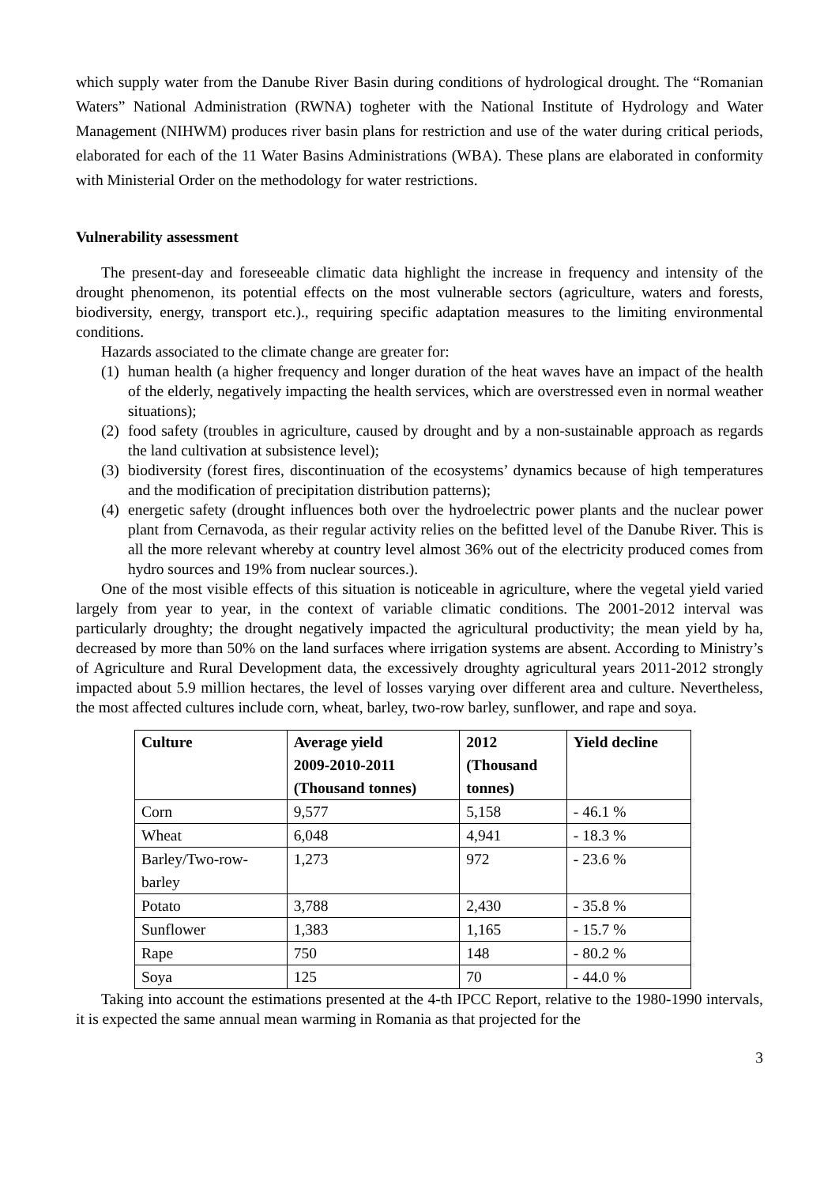which supply water from the Danube River Basin during conditions of hydrological drought. The “Romanian Waters” National Administration (RWNA) togheter with the National Institute of Hydrology and Water Management (NIHWM) produces river basin plans for restriction and use of the water during critical periods, elaborated for each of the 11 Water Basins Administrations (WBA). These plans are elaborated in conformity with Ministerial Order on the methodology for water restrictions.
Vulnerability assessment
The present-day and foreseeable climatic data highlight the increase in frequency and intensity of the drought phenomenon, its potential effects on the most vulnerable sectors (agriculture, waters and forests, biodiversity, energy, transport etc.)., requiring specific adaptation measures to the limiting environmental conditions.
Hazards associated to the climate change are greater for:
(1) human health (a higher frequency and longer duration of the heat waves have an impact of the health of the elderly, negatively impacting the health services, which are overstressed even in normal weather situations);
(2) food safety (troubles in agriculture, caused by drought and by a non-sustainable approach as regards the land cultivation at subsistence level);
(3) biodiversity (forest fires, discontinuation of the ecosystems’ dynamics because of high temperatures and the modification of precipitation distribution patterns);
(4) energetic safety (drought influences both over the hydroelectric power plants and the nuclear power plant from Cernavoda, as their regular activity relies on the befitted level of the Danube River. This is all the more relevant whereby at country level almost 36% out of the electricity produced comes from hydro sources and 19% from nuclear sources.).
One of the most visible effects of this situation is noticeable in agriculture, where the vegetal yield varied largely from year to year, in the context of variable climatic conditions. The 2001-2012 interval was particularly droughty; the drought negatively impacted the agricultural productivity; the mean yield by ha, decreased by more than 50% on the land surfaces where irrigation systems are absent. According to Ministry’s of Agriculture and Rural Development data, the excessively droughty agricultural years 2011-2012 strongly impacted about 5.9 million hectares, the level of losses varying over different area and culture. Nevertheless, the most affected cultures include corn, wheat, barley, two-row barley, sunflower, and rape and soya.
| Culture | Average yield 2009-2010-2011 (Thousand tonnes) | 2012 (Thousand tonnes) | Yield decline |
| --- | --- | --- | --- |
| Corn | 9,577 | 5,158 | - 46.1 % |
| Wheat | 6,048 | 4,941 | - 18.3 % |
| Barley/Two-row- barley | 1,273 | 972 | - 23.6 % |
| Potato | 3,788 | 2,430 | - 35.8 % |
| Sunflower | 1,383 | 1,165 | - 15.7 % |
| Rape | 750 | 148 | - 80.2 % |
| Soya | 125 | 70 | - 44.0 % |
Taking into account the estimations presented at the 4-th IPCC Report, relative to the 1980-1990 intervals, it is expected the same annual mean warming in Romania as that projected for the
3